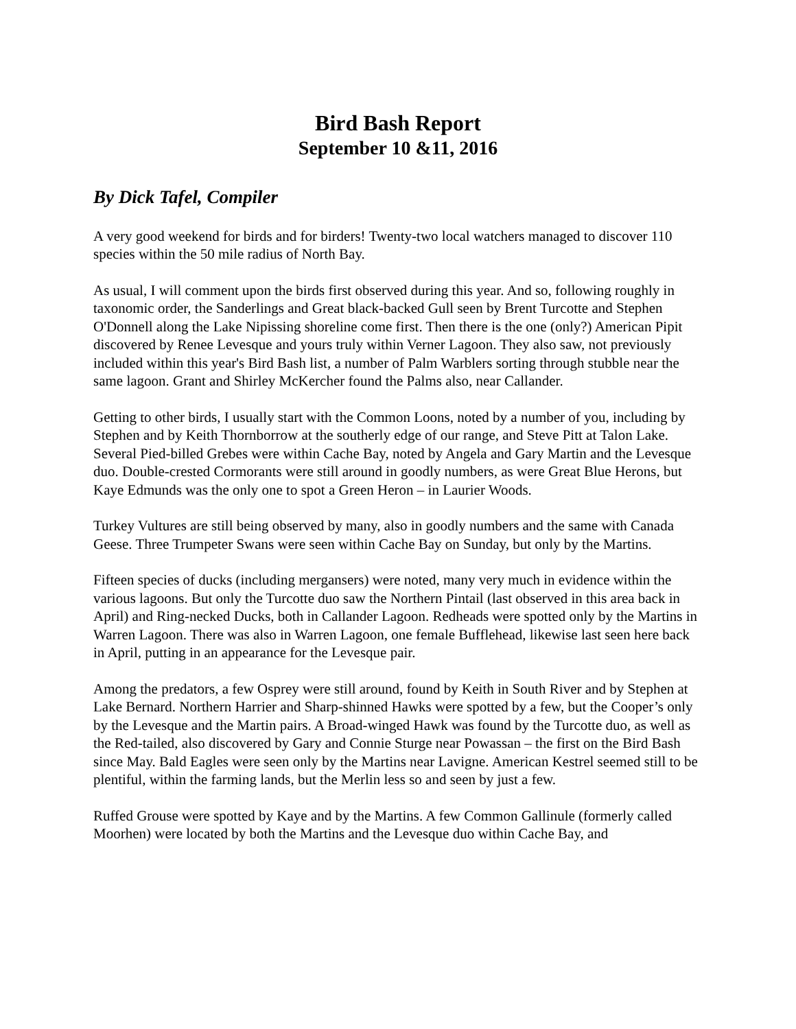Bird Bash Report
September 10 &11, 2016
By Dick Tafel, Compiler
A very good weekend for birds and for birders! Twenty-two local watchers managed to discover 110 species within the 50 mile radius of North Bay.
As usual, I will comment upon the birds first observed during this year. And so, following roughly in taxonomic order, the Sanderlings and Great black-backed Gull seen by Brent Turcotte and Stephen O'Donnell along the Lake Nipissing shoreline come first. Then there is the one (only?) American Pipit discovered by Renee Levesque and yours truly within Verner Lagoon. They also saw, not previously included within this year's Bird Bash list, a number of Palm Warblers sorting through stubble near the same lagoon. Grant and Shirley McKercher found the Palms also, near Callander.
Getting to other birds, I usually start with the Common Loons, noted by a number of you, including by Stephen and by Keith Thornborrow at the southerly edge of our range, and Steve Pitt at Talon Lake. Several Pied-billed Grebes were within Cache Bay, noted by Angela and Gary Martin and the Levesque duo. Double-crested Cormorants were still around in goodly numbers, as were Great Blue Herons, but Kaye Edmunds was the only one to spot a Green Heron – in Laurier Woods.
Turkey Vultures are still being observed by many, also in goodly numbers and the same with Canada Geese. Three Trumpeter Swans were seen within Cache Bay on Sunday, but only by the Martins.
Fifteen species of ducks (including mergansers) were noted, many very much in evidence within the various lagoons. But only the Turcotte duo saw the Northern Pintail (last observed in this area back in April) and Ring-necked Ducks, both in Callander Lagoon. Redheads were spotted only by the Martins in Warren Lagoon. There was also in Warren Lagoon, one female Bufflehead, likewise last seen here back in April, putting in an appearance for the Levesque pair.
Among the predators, a few Osprey were still around, found by Keith in South River and by Stephen at Lake Bernard. Northern Harrier and Sharp-shinned Hawks were spotted by a few, but the Cooper’s only by the Levesque and the Martin pairs. A Broad-winged Hawk was found by the Turcotte duo, as well as the Red-tailed, also discovered by Gary and Connie Sturge near Powassan – the first on the Bird Bash since May. Bald Eagles were seen only by the Martins near Lavigne. American Kestrel seemed still to be plentiful, within the farming lands, but the Merlin less so and seen by just a few.
Ruffed Grouse were spotted by Kaye and by the Martins. A few Common Gallinule (formerly called Moorhen) were located by both the Martins and the Levesque duo within Cache Bay, and